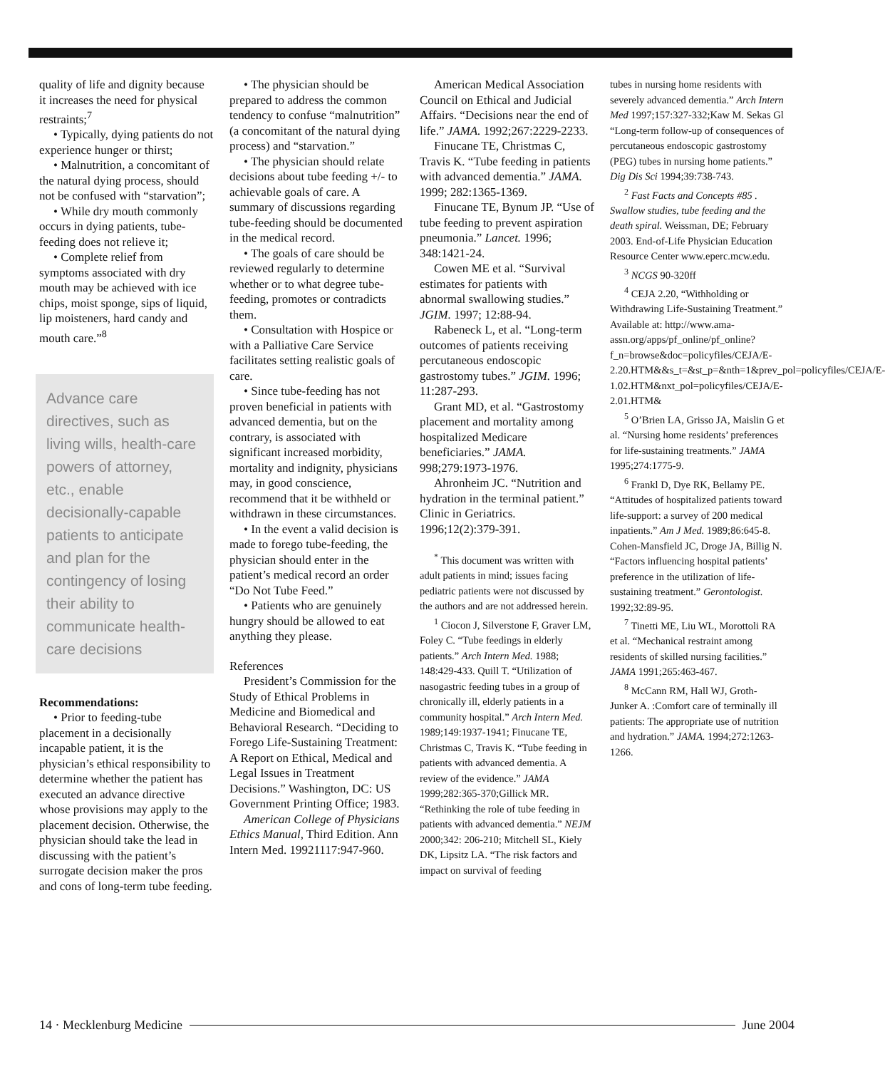quality of life and dignity because it increases the need for physical restraints;<sup>7</sup>
• Typically, dying patients do not experience hunger or thirst;
• Malnutrition, a concomitant of the natural dying process, should not be confused with “starvation”;
• While dry mouth commonly occurs in dying patients, tube-feeding does not relieve it;
• Complete relief from symptoms associated with dry mouth may be achieved with ice chips, moist sponge, sips of liquid, lip moisteners, hard candy and mouth care.”<sup>8</sup>
Advance care directives, such as living wills, health-care powers of attorney, etc., enable decisionally-capable patients to anticipate and plan for the contingency of losing their ability to communicate health-care decisions
Recommendations:
• Prior to feeding-tube placement in a decisionally incapable patient, it is the physician’s ethical responsibility to determine whether the patient has executed an advance directive whose provisions may apply to the placement decision. Otherwise, the physician should take the lead in discussing with the patient’s surrogate decision maker the pros and cons of long-term tube feeding.
• The physician should be prepared to address the common tendency to confuse “malnutrition” (a concomitant of the natural dying process) and “starvation.”
• The physician should relate decisions about tube feeding +/- to achievable goals of care. A summary of discussions regarding tube-feeding should be documented in the medical record.
• The goals of care should be reviewed regularly to determine whether or to what degree tube-feeding, promotes or contradicts them.
• Consultation with Hospice or with a Palliative Care Service facilitates setting realistic goals of care.
• Since tube-feeding has not proven beneficial in patients with advanced dementia, but on the contrary, is associated with significant increased morbidity, mortality and indignity, physicians may, in good conscience, recommend that it be withheld or withdrawn in these circumstances.
• In the event a valid decision is made to forego tube-feeding, the physician should enter in the patient’s medical record an order “Do Not Tube Feed.”
• Patients who are genuinely hungry should be allowed to eat anything they please.
References
President’s Commission for the Study of Ethical Problems in Medicine and Biomedical and Behavioral Research. “Deciding to Forego Life-Sustaining Treatment: A Report on Ethical, Medical and Legal Issues in Treatment Decisions.” Washington, DC: US Government Printing Office; 1983.
American College of Physicians Ethics Manual, Third Edition. Ann Intern Med. 19921117:947-960.
American Medical Association Council on Ethical and Judicial Affairs. “Decisions near the end of life.” JAMA. 1992;267:2229-2233.
Finucane TE, Christmas C, Travis K. “Tube feeding in patients with advanced dementia.” JAMA. 1999; 282:1365-1369.
Finucane TE, Bynum JP. “Use of tube feeding to prevent aspiration pneumonia.” Lancet. 1996; 348:1421-24.
Cowen ME et al. “Survival estimates for patients with abnormal swallowing studies.” JGIM. 1997; 12:88-94.
Rabeneck L, et al. “Long-term outcomes of patients receiving percutaneous endoscopic gastrostomy tubes.” JGIM. 1996; 11:287-293.
Grant MD, et al. “Gastrostomy placement and mortality among hospitalized Medicare beneficiaries.” JAMA. 998;279:1973-1976.
Ahronheim JC. “Nutrition and hydration in the terminal patient.” Clinic in Geriatrics. 1996;12(2):379-391.
<sup>*</sup> This document was written with adult patients in mind; issues facing pediatric patients were not discussed by the authors and are not addressed herein.
<sup>1</sup> Ciocon J, Silverstone F, Graver LM, Foley C. “Tube feedings in elderly patients.” Arch Intern Med. 1988; 148:429-433. Quill T. “Utilization of nasogastric feeding tubes in a group of chronically ill, elderly patients in a community hospital.” Arch Intern Med. 1989;149:1937-1941; Finucane TE, Christmas C, Travis K. “Tube feeding in patients with advanced dementia. A review of the evidence.” JAMA 1999;282:365-370;Gillick MR. “Rethinking the role of tube feeding in patients with advanced dementia.” NEJM 2000;342: 206-210; Mitchell SL, Kiely DK, Lipsitz LA. “The risk factors and impact on survival of feeding
tubes in nursing home residents with severely advanced dementia.” Arch Intern Med 1997;157:327-332;Kaw M. Sekas Gl “Long-term follow-up of consequences of percutaneous endoscopic gastrostomy (PEG) tubes in nursing home patients.” Dig Dis Sci 1994;39:738-743.
<sup>2</sup> Fast Facts and Concepts #85 . Swallow studies, tube feeding and the death spiral. Weissman, DE; February 2003. End-of-Life Physician Education Resource Center www.eperc.mcw.edu.
<sup>3</sup> NCGS 90-320ff
<sup>4</sup> CEJA 2.20, “Withholding or Withdrawing Life-Sustaining Treatment.” Available at: http://www.ama-assn.org/apps/pf_online/pf_online?f_n=browse&doc=policyfiles/CEJA/E-2.20.HTM&&s_t=&st_p=&nth=1&prev_pol=policyfiles/CEJA/E-1.02.HTM&nxt_pol=policyfiles/CEJA/E-2.01.HTM&
<sup>5</sup> O’Brien LA, Grisso JA, Maislin G et al. “Nursing home residents’ preferences for life-sustaining treatments.” JAMA 1995;274:1775-9.
<sup>6</sup> Frankl D, Dye RK, Bellamy PE. “Attitudes of hospitalized patients toward life-support: a survey of 200 medical inpatients.” Am J Med. 1989;86:645-8. Cohen-Mansfield JC, Droge JA, Billig N. “Factors influencing hospital patients’ preference in the utilization of life-sustaining treatment.” Gerontologist. 1992;32:89-95.
<sup>7</sup> Tinetti ME, Liu WL, Morottoli RA et al. “Mechanical restraint among residents of skilled nursing facilities.” JAMA 1991;265:463-467.
<sup>8</sup> McCann RM, Hall WJ, Groth-Junker A. :Comfort care of terminally ill patients: The appropriate use of nutrition and hydration.” JAMA. 1994;272:1263-1266.
14 · Mecklenburg Medicine June 2004